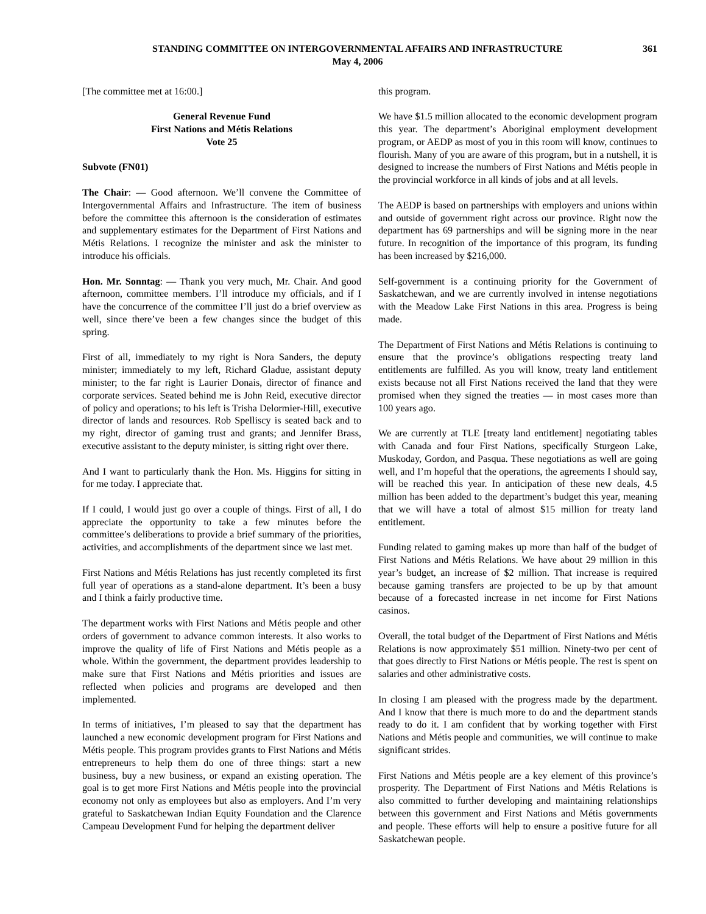STANDING COMMITTEE ON INTERGOVERNMENTAL AFFAIRS AND INFRASTRUCTURE
May 4, 2006
361
[The committee met at 16:00.]
General Revenue Fund
First Nations and Métis Relations
Vote 25
Subvote (FN01)
The Chair: — Good afternoon. We’ll convene the Committee of Intergovernmental Affairs and Infrastructure. The item of business before the committee this afternoon is the consideration of estimates and supplementary estimates for the Department of First Nations and Métis Relations. I recognize the minister and ask the minister to introduce his officials.
Hon. Mr. Sonntag: — Thank you very much, Mr. Chair. And good afternoon, committee members. I’ll introduce my officials, and if I have the concurrence of the committee I’ll just do a brief overview as well, since there’ve been a few changes since the budget of this spring.
First of all, immediately to my right is Nora Sanders, the deputy minister; immediately to my left, Richard Gladue, assistant deputy minister; to the far right is Laurier Donais, director of finance and corporate services. Seated behind me is John Reid, executive director of policy and operations; to his left is Trisha Delormier-Hill, executive director of lands and resources. Rob Spelliscy is seated back and to my right, director of gaming trust and grants; and Jennifer Brass, executive assistant to the deputy minister, is sitting right over there.
And I want to particularly thank the Hon. Ms. Higgins for sitting in for me today. I appreciate that.
If I could, I would just go over a couple of things. First of all, I do appreciate the opportunity to take a few minutes before the committee’s deliberations to provide a brief summary of the priorities, activities, and accomplishments of the department since we last met.
First Nations and Métis Relations has just recently completed its first full year of operations as a stand-alone department. It’s been a busy and I think a fairly productive time.
The department works with First Nations and Métis people and other orders of government to advance common interests. It also works to improve the quality of life of First Nations and Métis people as a whole. Within the government, the department provides leadership to make sure that First Nations and Métis priorities and issues are reflected when policies and programs are developed and then implemented.
In terms of initiatives, I’m pleased to say that the department has launched a new economic development program for First Nations and Métis people. This program provides grants to First Nations and Métis entrepreneurs to help them do one of three things: start a new business, buy a new business, or expand an existing operation. The goal is to get more First Nations and Métis people into the provincial economy not only as employees but also as employers. And I’m very grateful to Saskatchewan Indian Equity Foundation and the Clarence Campeau Development Fund for helping the department deliver
this program.
We have $1.5 million allocated to the economic development program this year. The department’s Aboriginal employment development program, or AEDP as most of you in this room will know, continues to flourish. Many of you are aware of this program, but in a nutshell, it is designed to increase the numbers of First Nations and Métis people in the provincial workforce in all kinds of jobs and at all levels.
The AEDP is based on partnerships with employers and unions within and outside of government right across our province. Right now the department has 69 partnerships and will be signing more in the near future. In recognition of the importance of this program, its funding has been increased by $216,000.
Self-government is a continuing priority for the Government of Saskatchewan, and we are currently involved in intense negotiations with the Meadow Lake First Nations in this area. Progress is being made.
The Department of First Nations and Métis Relations is continuing to ensure that the province’s obligations respecting treaty land entitlements are fulfilled. As you will know, treaty land entitlement exists because not all First Nations received the land that they were promised when they signed the treaties — in most cases more than 100 years ago.
We are currently at TLE [treaty land entitlement] negotiating tables with Canada and four First Nations, specifically Sturgeon Lake, Muskoday, Gordon, and Pasqua. These negotiations as well are going well, and I’m hopeful that the operations, the agreements I should say, will be reached this year. In anticipation of these new deals, 4.5 million has been added to the department’s budget this year, meaning that we will have a total of almost $15 million for treaty land entitlement.
Funding related to gaming makes up more than half of the budget of First Nations and Métis Relations. We have about 29 million in this year’s budget, an increase of $2 million. That increase is required because gaming transfers are projected to be up by that amount because of a forecasted increase in net income for First Nations casinos.
Overall, the total budget of the Department of First Nations and Métis Relations is now approximately $51 million. Ninety-two per cent of that goes directly to First Nations or Métis people. The rest is spent on salaries and other administrative costs.
In closing I am pleased with the progress made by the department. And I know that there is much more to do and the department stands ready to do it. I am confident that by working together with First Nations and Métis people and communities, we will continue to make significant strides.
First Nations and Métis people are a key element of this province’s prosperity. The Department of First Nations and Métis Relations is also committed to further developing and maintaining relationships between this government and First Nations and Métis governments and people. These efforts will help to ensure a positive future for all Saskatchewan people.